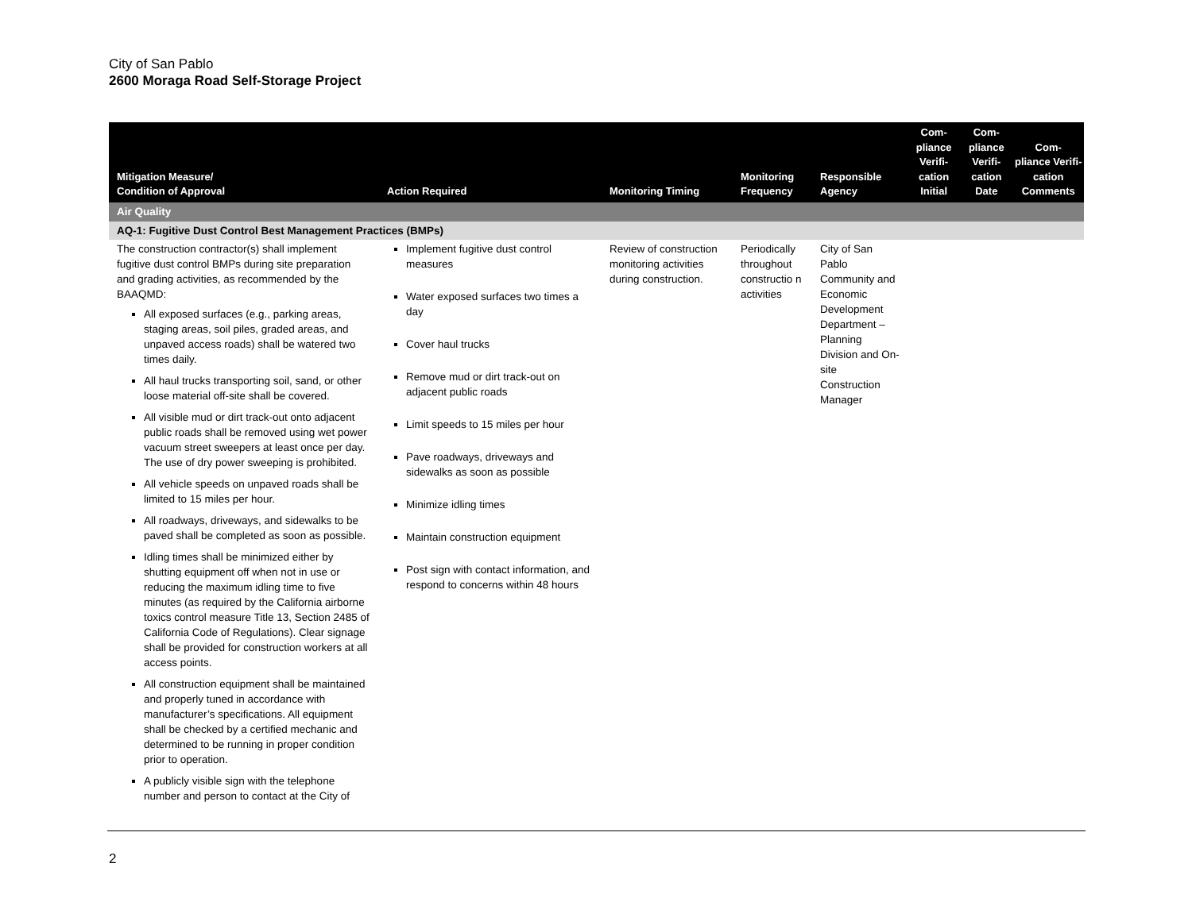City of San Pablo
2600 Moraga Road Self-Storage Project
| Mitigation Measure/ Condition of Approval | Action Required | Monitoring Timing | Monitoring Frequency | Responsible Agency | Com- pliance Verifi- cation Initial | Com- pliance Verifi- cation Date | Com- pliance Verifi- cation Comments |
| --- | --- | --- | --- | --- | --- | --- | --- |
| Air Quality | | | | | | | |
| AQ-1: Fugitive Dust Control Best Management Practices (BMPs) | | | | | | | |
| The construction contractor(s) shall implement fugitive dust control BMPs during site preparation and grading activities, as recommended by the BAAQMD: All exposed surfaces (e.g., parking areas, staging areas, soil piles, graded areas, and unpaved access roads) shall be watered two times daily. All haul trucks transporting soil, sand, or other loose material off-site shall be covered. All visible mud or dirt track-out onto adjacent public roads shall be removed using wet power vacuum street sweepers at least once per day. The use of dry power sweeping is prohibited. All vehicle speeds on unpaved roads shall be limited to 15 miles per hour. All roadways, driveways, and sidewalks to be paved shall be completed as soon as possible. Idling times shall be minimized either by shutting equipment off when not in use or reducing the maximum idling time to five minutes (as required by the California airborne toxics control measure Title 13, Section 2485 of California Code of Regulations). Clear signage shall be provided for construction workers at all access points. All construction equipment shall be maintained and properly tuned in accordance with manufacturer’s specifications. All equipment shall be checked by a certified mechanic and determined to be running in proper condition prior to operation. A publicly visible sign with the telephone number and person to contact at the City of | Implement fugitive dust control measures Water exposed surfaces two times a day Cover haul trucks Remove mud or dirt track-out on adjacent public roads Limit speeds to 15 miles per hour Pave roadways, driveways and sidewalks as soon as possible Minimize idling times Maintain construction equipment Post sign with contact information, and respond to concerns within 48 hours | Review of construction monitoring activities during construction. | Periodically throughout constructio n activities | City of San Pablo Community and Economic Development Department – Planning Division and On-site Construction Manager | | | |
2